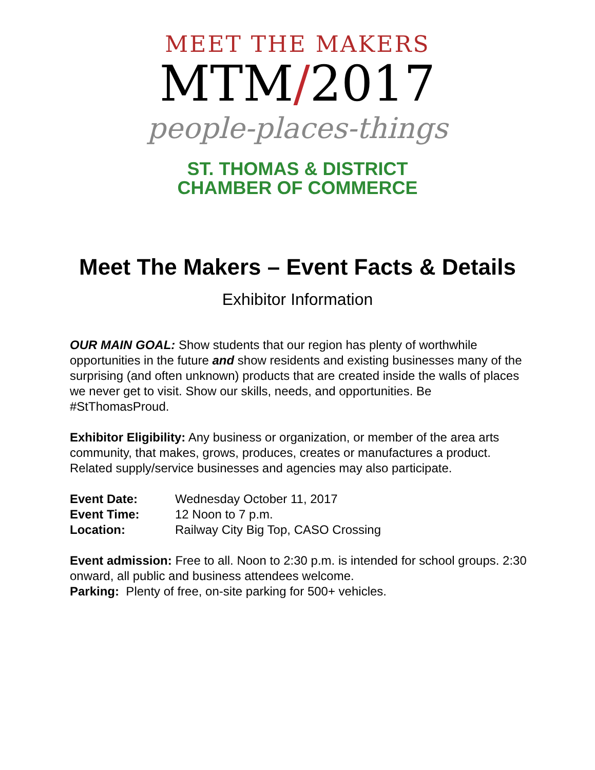MEET THE MAKERS
MTM/2017
people-places-things
ST. THOMAS & DISTRICT
CHAMBER OF COMMERCE
Meet The Makers – Event Facts & Details
Exhibitor Information
OUR MAIN GOAL: Show students that our region has plenty of worthwhile opportunities in the future and show residents and existing businesses many of the surprising (and often unknown) products that are created inside the walls of places we never get to visit. Show our skills, needs, and opportunities. Be #StThomasProud.
Exhibitor Eligibility: Any business or organization, or member of the area arts community, that makes, grows, produces, creates or manufactures a product. Related supply/service businesses and agencies may also participate.
Event Date: Wednesday October 11, 2017
Event Time: 12 Noon to 7 p.m.
Location: Railway City Big Top, CASO Crossing
Event admission: Free to all. Noon to 2:30 p.m. is intended for school groups. 2:30 onward, all public and business attendees welcome.
Parking: Plenty of free, on-site parking for 500+ vehicles.